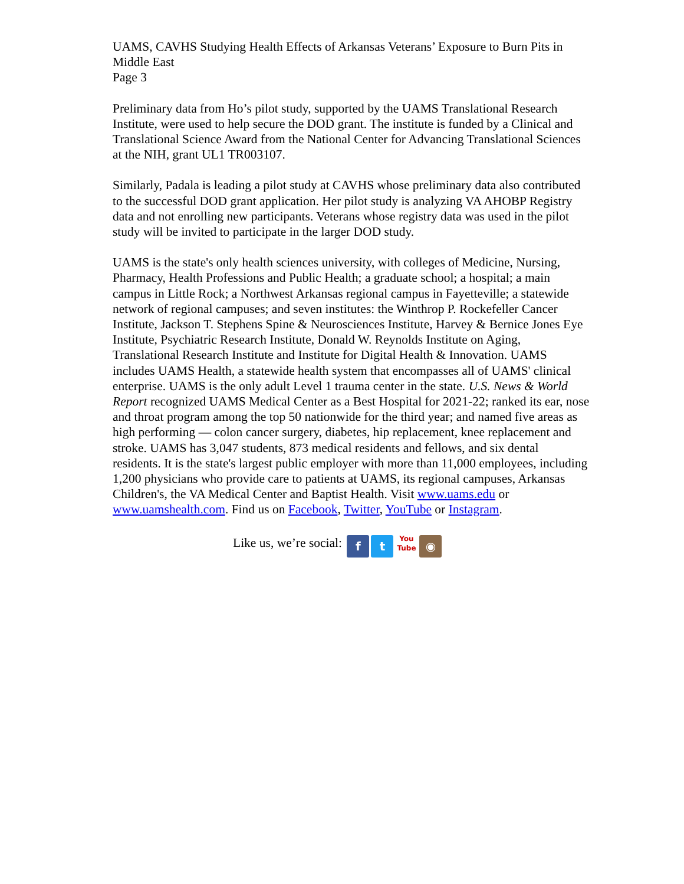UAMS, CAVHS Studying Health Effects of Arkansas Veterans’ Exposure to Burn Pits in Middle East
Page 3
Preliminary data from Ho’s pilot study, supported by the UAMS Translational Research Institute, were used to help secure the DOD grant. The institute is funded by a Clinical and Translational Science Award from the National Center for Advancing Translational Sciences at the NIH, grant UL1 TR003107.
Similarly, Padala is leading a pilot study at CAVHS whose preliminary data also contributed to the successful DOD grant application. Her pilot study is analyzing VA AHOBP Registry data and not enrolling new participants. Veterans whose registry data was used in the pilot study will be invited to participate in the larger DOD study.
UAMS is the state's only health sciences university, with colleges of Medicine, Nursing, Pharmacy, Health Professions and Public Health; a graduate school; a hospital; a main campus in Little Rock; a Northwest Arkansas regional campus in Fayetteville; a statewide network of regional campuses; and seven institutes: the Winthrop P. Rockefeller Cancer Institute, Jackson T. Stephens Spine & Neurosciences Institute, Harvey & Bernice Jones Eye Institute, Psychiatric Research Institute, Donald W. Reynolds Institute on Aging, Translational Research Institute and Institute for Digital Health & Innovation. UAMS includes UAMS Health, a statewide health system that encompasses all of UAMS' clinical enterprise. UAMS is the only adult Level 1 trauma center in the state. U.S. News & World Report recognized UAMS Medical Center as a Best Hospital for 2021-22; ranked its ear, nose and throat program among the top 50 nationwide for the third year; and named five areas as high performing — colon cancer surgery, diabetes, hip replacement, knee replacement and stroke. UAMS has 3,047 students, 873 medical residents and fellows, and six dental residents. It is the state's largest public employer with more than 11,000 employees, including 1,200 physicians who provide care to patients at UAMS, its regional campuses, Arkansas Children's, the VA Medical Center and Baptist Health. Visit www.uams.edu or www.uamshealth.com. Find us on Facebook, Twitter, YouTube or Instagram.
Like us, we’re social: f t You
Tube ◉